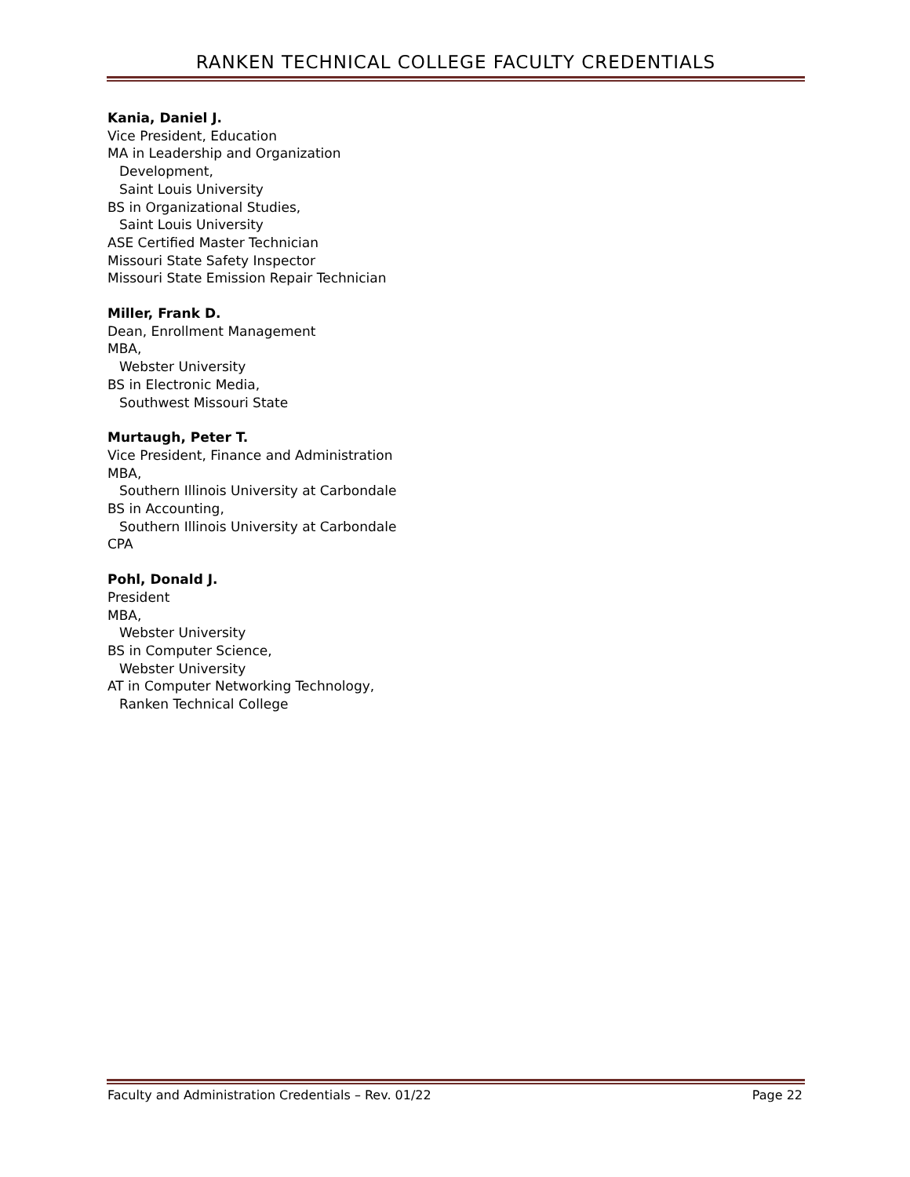RANKEN TECHNICAL COLLEGE FACULTY CREDENTIALS
Kania, Daniel J.
Vice President, Education
MA in Leadership and Organization
Development,
Saint Louis University
BS in Organizational Studies,
Saint Louis University
ASE Certified Master Technician
Missouri State Safety Inspector
Missouri State Emission Repair Technician
Miller, Frank D.
Dean, Enrollment Management
MBA,
Webster University
BS in Electronic Media,
Southwest Missouri State
Murtaugh, Peter T.
Vice President, Finance and Administration
MBA,
Southern Illinois University at Carbondale
BS in Accounting,
Southern Illinois University at Carbondale
CPA
Pohl, Donald J.
President
MBA,
Webster University
BS in Computer Science,
Webster University
AT in Computer Networking Technology,
Ranken Technical College
Faculty and Administration Credentials – Rev. 01/22 Page 22